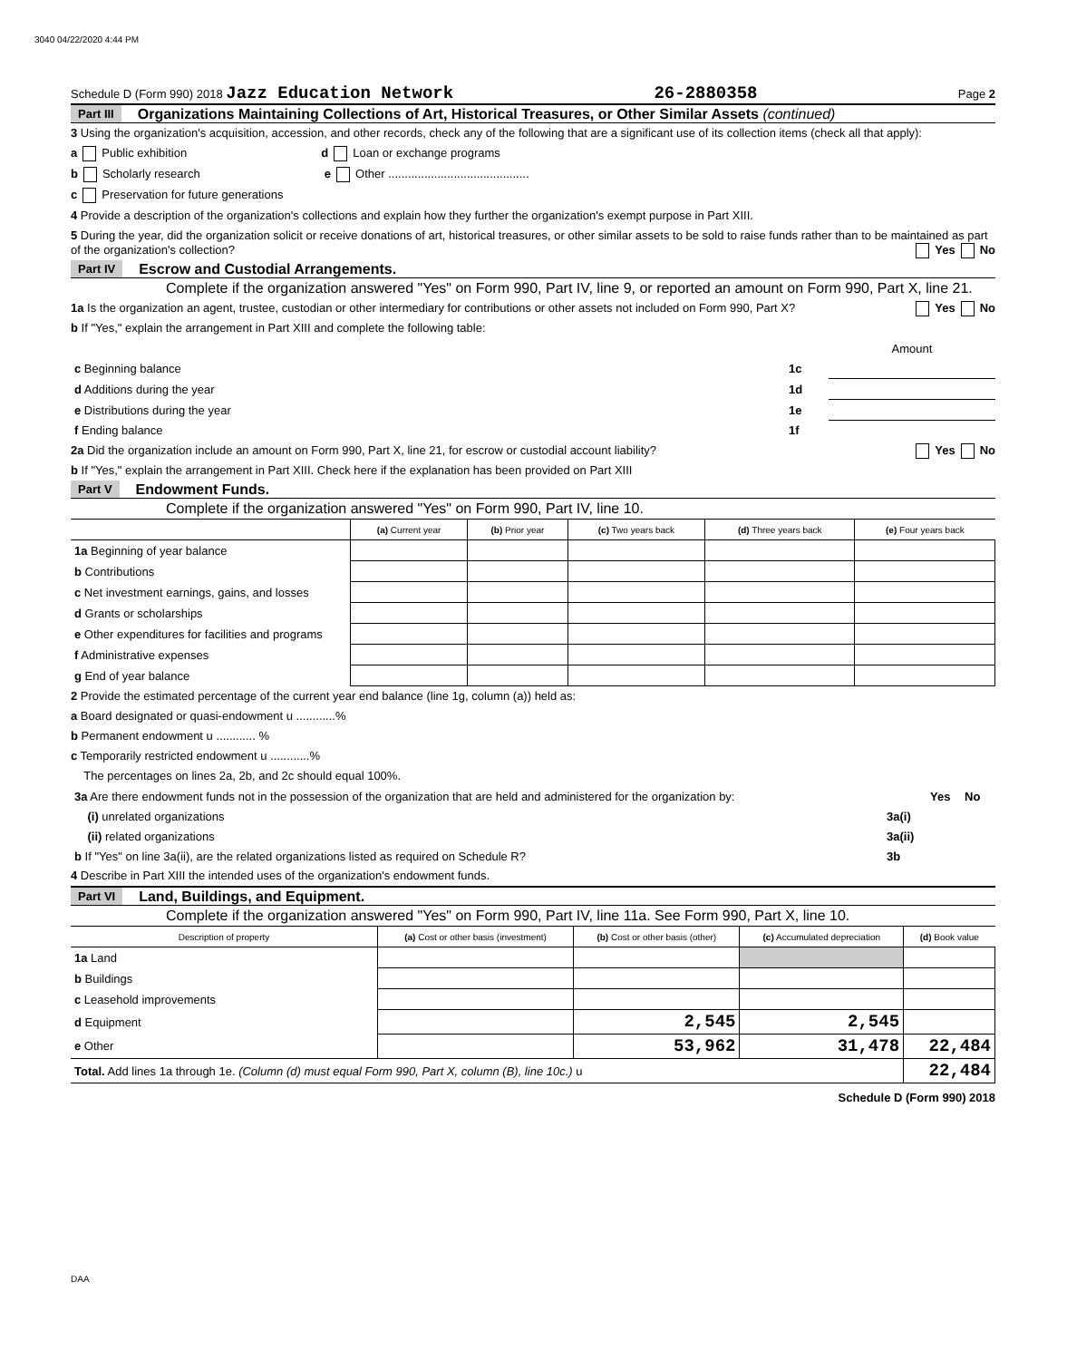3040 04/22/2020 4:44 PM
Schedule D (Form 990) 2018 Jazz Education Network 26-2880358 Page 2
Part III Organizations Maintaining Collections of Art, Historical Treasures, or Other Similar Assets (continued)
3 Using the organization's acquisition, accession, and other records, check any of the following that are a significant use of its collection items (check all that apply):
a Public exhibition d Loan or exchange programs
b Scholarly research e Other ...........................................
c Preservation for future generations
4 Provide a description of the organization's collections and explain how they further the organization's exempt purpose in Part XIII.
5 During the year, did the organization solicit or receive donations of art, historical treasures, or other similar assets to be sold to raise funds rather than to be maintained as part of the organization's collection? Yes No
Part IV Escrow and Custodial Arrangements.
Complete if the organization answered "Yes" on Form 990, Part IV, line 9, or reported an amount on Form 990, Part X, line 21.
1a Is the organization an agent, trustee, custodian or other intermediary for contributions or other assets not included on Form 990, Part X? Yes No
b If "Yes," explain the arrangement in Part XIII and complete the following table:
| | | Amount |
| c Beginning balance | 1c | |
| d Additions during the year | 1d | |
| e Distributions during the year | 1e | |
| f Ending balance | 1f | |
2a Did the organization include an amount on Form 990, Part X, line 21, for escrow or custodial account liability? Yes No
b If "Yes," explain the arrangement in Part XIII. Check here if the explanation has been provided on Part XIII
Part V Endowment Funds.
Complete if the organization answered "Yes" on Form 990, Part IV, line 10.
| | (a) Current year | (b) Prior year | (c) Two years back | (d) Three years back | (e) Four years back |
| --- | --- | --- | --- | --- | --- |
| 1a Beginning of year balance | | | | | |
| b Contributions | | | | | |
| c Net investment earnings, gains, and losses | | | | | |
| d Grants or scholarships | | | | | |
| e Other expenditures for facilities and programs | | | | | |
| f Administrative expenses | | | | | |
| g End of year balance | | | | | |
2 Provide the estimated percentage of the current year end balance (line 1g, column (a)) held as:
a Board designated or quasi-endowment u ............%
b Permanent endowment u ............ %
c Temporarily restricted endowment u ............%
The percentages on lines 2a, 2b, and 2c should equal 100%.
| 3a Are there endowment funds not in the possession of the organization that are held and administered for the organization by: | | Yes | No |
| (i) unrelated organizations | 3a(i) | | |
| (ii) related organizations | 3a(ii) | | |
| b If "Yes" on line 3a(ii), are the related organizations listed as required on Schedule R? | 3b | | |
4 Describe in Part XIII the intended uses of the organization's endowment funds.
Part VI Land, Buildings, and Equipment.
Complete if the organization answered "Yes" on Form 990, Part IV, line 11a. See Form 990, Part X, line 10.
| Description of property | (a) Cost or other basis (investment) | (b) Cost or other basis (other) | (c) Accumulated depreciation | (d) Book value |
| --- | --- | --- | --- | --- |
| 1a Land | | | | |
| b Buildings | | | | |
| c Leasehold improvements | | | | |
| d Equipment | | 2,545 | 2,545 | |
| e Other | | 53,962 | 31,478 | 22,484 |
| Total. Add lines 1a through 1e. (Column (d) must equal Form 990, Part X, column (B), line 10c.) u | | | | 22,484 |
Schedule D (Form 990) 2018
DAA